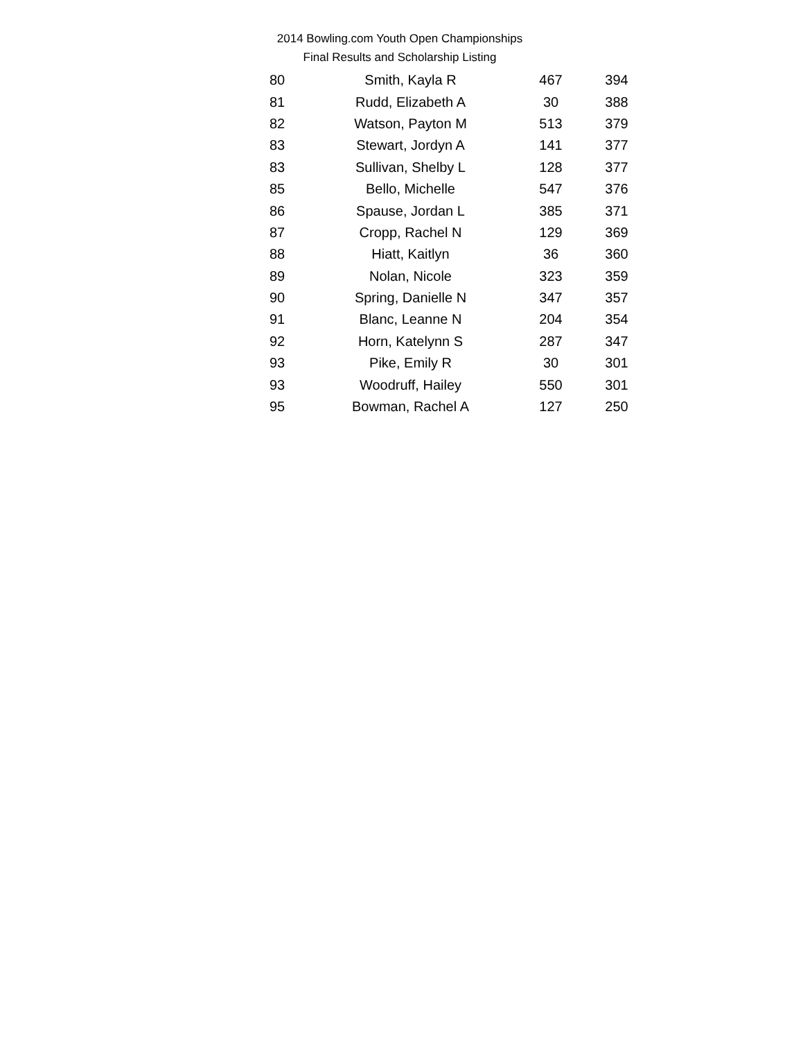2014 Bowling.com Youth Open Championships
Final Results and Scholarship Listing
| 80 | Smith, Kayla R | 467 | 394 |
| 81 | Rudd, Elizabeth A | 30 | 388 |
| 82 | Watson, Payton M | 513 | 379 |
| 83 | Stewart, Jordyn A | 141 | 377 |
| 83 | Sullivan, Shelby L | 128 | 377 |
| 85 | Bello, Michelle | 547 | 376 |
| 86 | Spause, Jordan L | 385 | 371 |
| 87 | Cropp, Rachel N | 129 | 369 |
| 88 | Hiatt, Kaitlyn | 36 | 360 |
| 89 | Nolan, Nicole | 323 | 359 |
| 90 | Spring, Danielle N | 347 | 357 |
| 91 | Blanc, Leanne N | 204 | 354 |
| 92 | Horn, Katelynn S | 287 | 347 |
| 93 | Pike, Emily R | 30 | 301 |
| 93 | Woodruff, Hailey | 550 | 301 |
| 95 | Bowman, Rachel A | 127 | 250 |